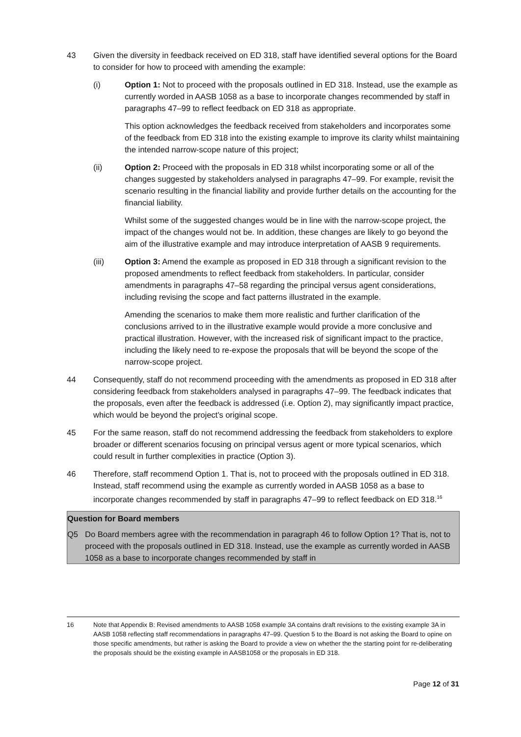43 Given the diversity in feedback received on ED 318, staff have identified several options for the Board to consider for how to proceed with amending the example:
(i) Option 1: Not to proceed with the proposals outlined in ED 318. Instead, use the example as currently worded in AASB 1058 as a base to incorporate changes recommended by staff in paragraphs 47–99 to reflect feedback on ED 318 as appropriate.
This option acknowledges the feedback received from stakeholders and incorporates some of the feedback from ED 318 into the existing example to improve its clarity whilst maintaining the intended narrow-scope nature of this project;
(ii) Option 2: Proceed with the proposals in ED 318 whilst incorporating some or all of the changes suggested by stakeholders analysed in paragraphs 47–99. For example, revisit the scenario resulting in the financial liability and provide further details on the accounting for the financial liability.
Whilst some of the suggested changes would be in line with the narrow-scope project, the impact of the changes would not be. In addition, these changes are likely to go beyond the aim of the illustrative example and may introduce interpretation of AASB 9 requirements.
(iii) Option 3: Amend the example as proposed in ED 318 through a significant revision to the proposed amendments to reflect feedback from stakeholders. In particular, consider amendments in paragraphs 47–58 regarding the principal versus agent considerations, including revising the scope and fact patterns illustrated in the example.
Amending the scenarios to make them more realistic and further clarification of the conclusions arrived to in the illustrative example would provide a more conclusive and practical illustration. However, with the increased risk of significant impact to the practice, including the likely need to re-expose the proposals that will be beyond the scope of the narrow-scope project.
44 Consequently, staff do not recommend proceeding with the amendments as proposed in ED 318 after considering feedback from stakeholders analysed in paragraphs 47–99. The feedback indicates that the proposals, even after the feedback is addressed (i.e. Option 2), may significantly impact practice, which would be beyond the project's original scope.
45 For the same reason, staff do not recommend addressing the feedback from stakeholders to explore broader or different scenarios focusing on principal versus agent or more typical scenarios, which could result in further complexities in practice (Option 3).
46 Therefore, staff recommend Option 1. That is, not to proceed with the proposals outlined in ED 318. Instead, staff recommend using the example as currently worded in AASB 1058 as a base to incorporate changes recommended by staff in paragraphs 47–99 to reflect feedback on ED 318.<sup>16</sup>
Question for Board members
Q5 Do Board members agree with the recommendation in paragraph 46 to follow Option 1? That is, not to proceed with the proposals outlined in ED 318. Instead, use the example as currently worded in AASB 1058 as a base to incorporate changes recommended by staff in
16 Note that Appendix B: Revised amendments to AASB 1058 example 3A contains draft revisions to the existing example 3A in AASB 1058 reflecting staff recommendations in paragraphs 47–99. Question 5 to the Board is not asking the Board to opine on those specific amendments, but rather is asking the Board to provide a view on whether the the starting point for re-deliberating the proposals should be the existing example in AASB1058 or the proposals in ED 318.
Page 12 of 31